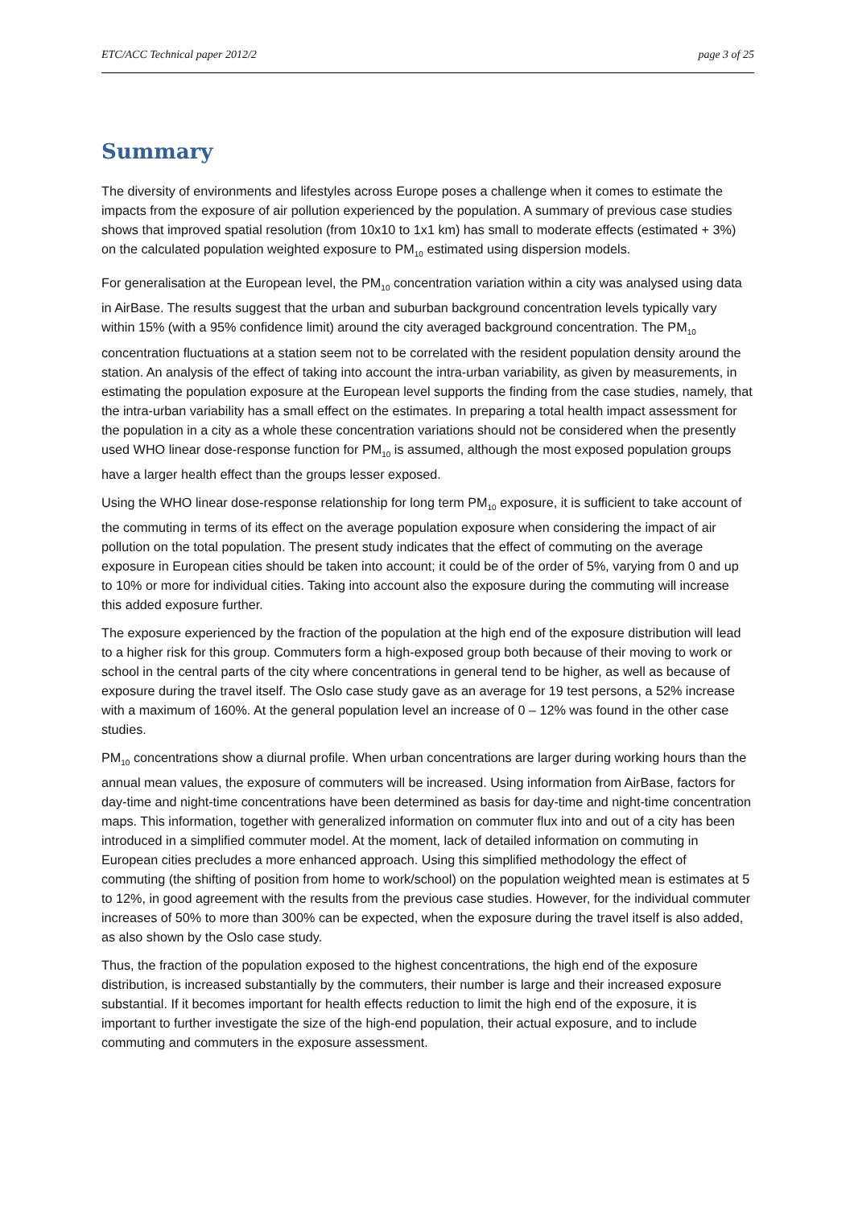ETC/ACC Technical paper 2012/2 page 3 of 25
Summary
The diversity of environments and lifestyles across Europe poses a challenge when it comes to estimate the impacts from the exposure of air pollution experienced by the population. A summary of previous case studies shows that improved spatial resolution (from 10x10 to 1x1 km) has small to moderate effects (estimated + 3%) on the calculated population weighted exposure to PM<sub>10</sub> estimated using dispersion models.
For generalisation at the European level, the PM<sub>10</sub> concentration variation within a city was analysed using data in AirBase. The results suggest that the urban and suburban background concentration levels typically vary within 15% (with a 95% confidence limit) around the city averaged background concentration. The PM<sub>10</sub> concentration fluctuations at a station seem not to be correlated with the resident population density around the station. An analysis of the effect of taking into account the intra-urban variability, as given by measurements, in estimating the population exposure at the European level supports the finding from the case studies, namely, that the intra-urban variability has a small effect on the estimates. In preparing a total health impact assessment for the population in a city as a whole these concentration variations should not be considered when the presently used WHO linear dose-response function for PM<sub>10</sub> is assumed, although the most exposed population groups have a larger health effect than the groups lesser exposed.
Using the WHO linear dose-response relationship for long term PM<sub>10</sub> exposure, it is sufficient to take account of the commuting in terms of its effect on the average population exposure when considering the impact of air pollution on the total population. The present study indicates that the effect of commuting on the average exposure in European cities should be taken into account; it could be of the order of 5%, varying from 0 and up to 10% or more for individual cities. Taking into account also the exposure during the commuting will increase this added exposure further.
The exposure experienced by the fraction of the population at the high end of the exposure distribution will lead to a higher risk for this group. Commuters form a high-exposed group both because of their moving to work or school in the central parts of the city where concentrations in general tend to be higher, as well as because of exposure during the travel itself. The Oslo case study gave as an average for 19 test persons, a 52% increase with a maximum of 160%. At the general population level an increase of 0 – 12% was found in the other case studies.
PM<sub>10</sub> concentrations show a diurnal profile. When urban concentrations are larger during working hours than the annual mean values, the exposure of commuters will be increased. Using information from AirBase, factors for day-time and night-time concentrations have been determined as basis for day-time and night-time concentration maps. This information, together with generalized information on commuter flux into and out of a city has been introduced in a simplified commuter model. At the moment, lack of detailed information on commuting in European cities precludes a more enhanced approach. Using this simplified methodology the effect of commuting (the shifting of position from home to work/school) on the population weighted mean is estimates at 5 to 12%, in good agreement with the results from the previous case studies. However, for the individual commuter increases of 50% to more than 300% can be expected, when the exposure during the travel itself is also added, as also shown by the Oslo case study.
Thus, the fraction of the population exposed to the highest concentrations, the high end of the exposure distribution, is increased substantially by the commuters, their number is large and their increased exposure substantial. If it becomes important for health effects reduction to limit the high end of the exposure, it is important to further investigate the size of the high-end population, their actual exposure, and to include commuting and commuters in the exposure assessment.